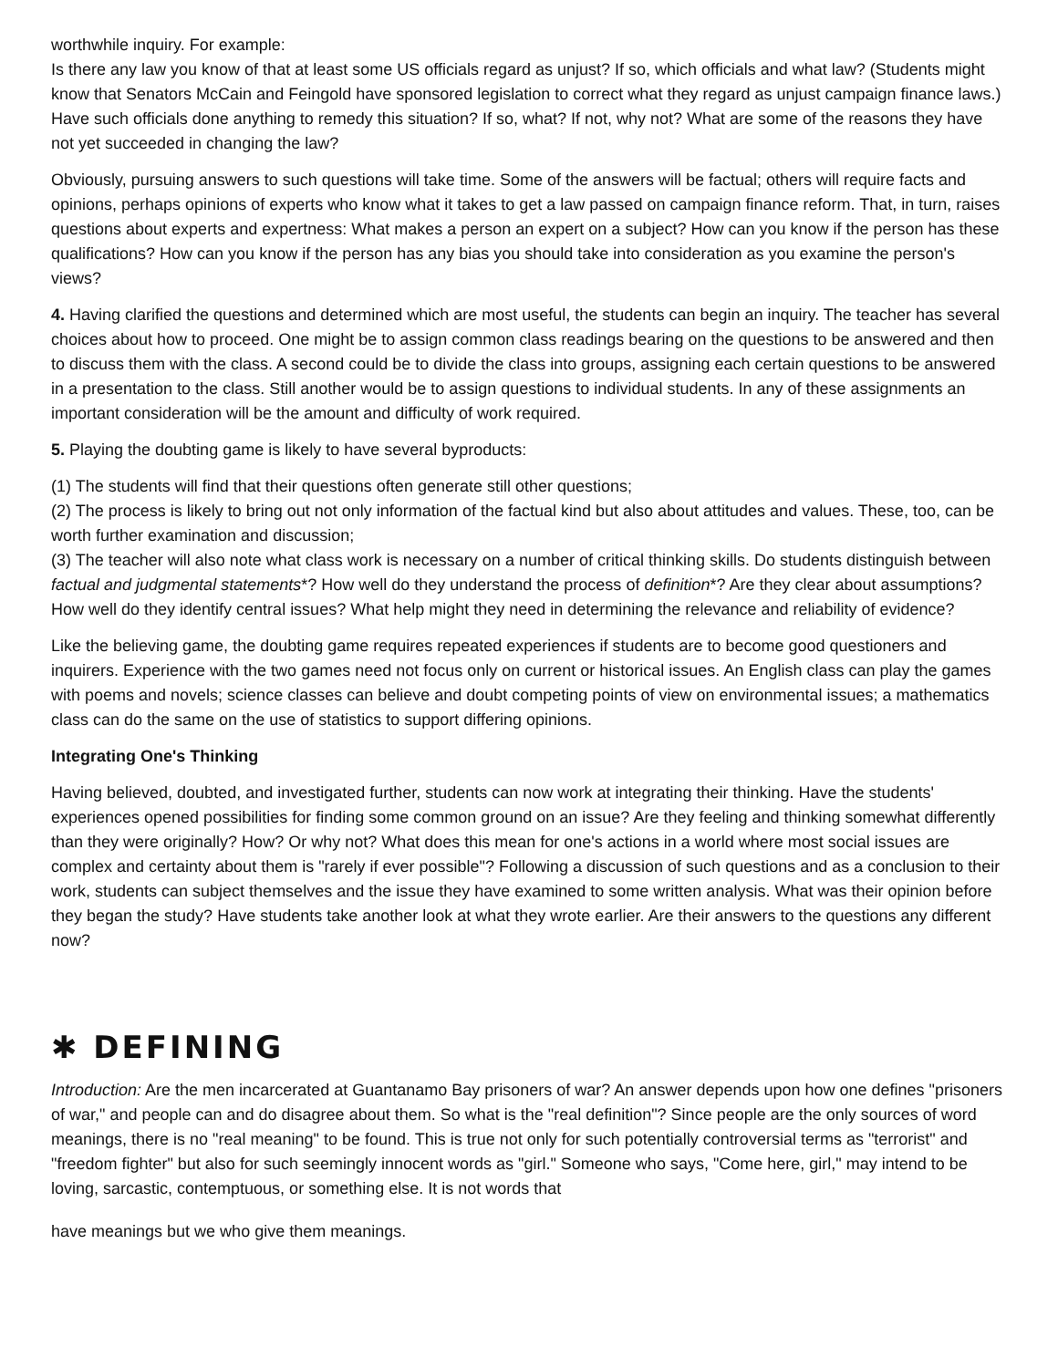worthwhile inquiry. For example:
Is there any law you know of that at least some US officials regard as unjust? If so, which officials and what law? (Students might know that Senators McCain and Feingold have sponsored legislation to correct what they regard as unjust campaign finance laws.) Have such officials done anything to remedy this situation? If so, what? If not, why not? What are some of the reasons they have not yet succeeded in changing the law?
Obviously, pursuing answers to such questions will take time. Some of the answers will be factual; others will require facts and opinions, perhaps opinions of experts who know what it takes to get a law passed on campaign finance reform. That, in turn, raises questions about experts and expertness: What makes a person an expert on a subject? How can you know if the person has these qualifications? How can you know if the person has any bias you should take into consideration as you examine the person's views?
4. Having clarified the questions and determined which are most useful, the students can begin an inquiry. The teacher has several choices about how to proceed. One might be to assign common class readings bearing on the questions to be answered and then to discuss them with the class. A second could be to divide the class into groups, assigning each certain questions to be answered in a presentation to the class. Still another would be to assign questions to individual students. In any of these assignments an important consideration will be the amount and difficulty of work required.
5. Playing the doubting game is likely to have several byproducts:
(1) The students will find that their questions often generate still other questions;
(2) The process is likely to bring out not only information of the factual kind but also about attitudes and values. These, too, can be worth further examination and discussion;
(3) The teacher will also note what class work is necessary on a number of critical thinking skills. Do students distinguish between factual and judgmental statements*? How well do they understand the process of definition*? Are they clear about assumptions? How well do they identify central issues? What help might they need in determining the relevance and reliability of evidence?
Like the believing game, the doubting game requires repeated experiences if students are to become good questioners and inquirers. Experience with the two games need not focus only on current or historical issues. An English class can play the games with poems and novels; science classes can believe and doubt competing points of view on environmental issues; a mathematics class can do the same on the use of statistics to support differing opinions.
Integrating One's Thinking
Having believed, doubted, and investigated further, students can now work at integrating their thinking. Have the students' experiences opened possibilities for finding some common ground on an issue? Are they feeling and thinking somewhat differently than they were originally? How? Or why not? What does this mean for one's actions in a world where most social issues are complex and certainty about them is "rarely if ever possible"? Following a discussion of such questions and as a conclusion to their work, students can subject themselves and the issue they have examined to some written analysis. What was their opinion before they began the study? Have students take another look at what they wrote earlier. Are their answers to the questions any different now?
✱ DEFINING
Introduction: Are the men incarcerated at Guantanamo Bay prisoners of war? An answer depends upon how one defines "prisoners of war," and people can and do disagree about them. So what is the "real definition"? Since people are the only sources of word meanings, there is no "real meaning" to be found. This is true not only for such potentially controversial terms as "terrorist" and "freedom fighter" but also for such seemingly innocent words as "girl." Someone who says, "Come here, girl," may intend to be loving, sarcastic, contemptuous, or something else. It is not words that
have meanings but we who give them meanings.